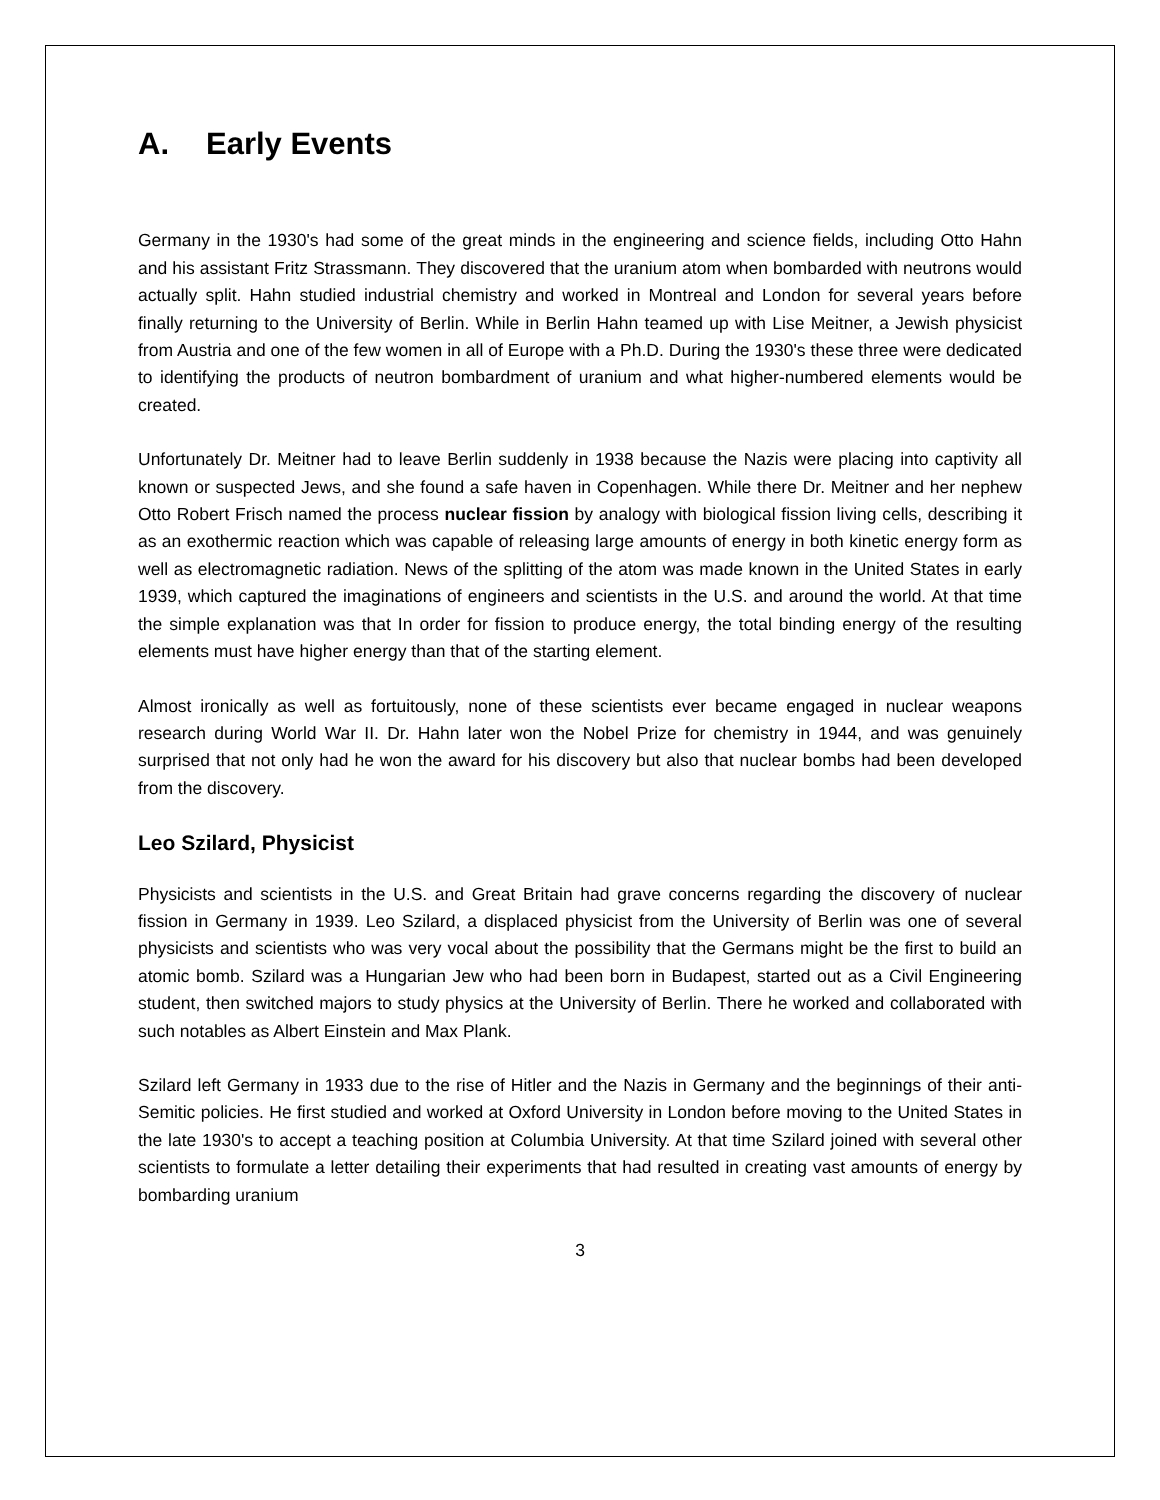A. Early Events
Germany in the 1930's had some of the great minds in the engineering and science fields, including Otto Hahn and his assistant Fritz Strassmann. They discovered that the uranium atom when bombarded with neutrons would actually split. Hahn studied industrial chemistry and worked in Montreal and London for several years before finally returning to the University of Berlin. While in Berlin Hahn teamed up with Lise Meitner, a Jewish physicist from Austria and one of the few women in all of Europe with a Ph.D. During the 1930's these three were dedicated to identifying the products of neutron bombardment of uranium and what higher-numbered elements would be created.
Unfortunately Dr. Meitner had to leave Berlin suddenly in 1938 because the Nazis were placing into captivity all known or suspected Jews, and she found a safe haven in Copenhagen. While there Dr. Meitner and her nephew Otto Robert Frisch named the process nuclear fission by analogy with biological fission living cells, describing it as an exothermic reaction which was capable of releasing large amounts of energy in both kinetic energy form as well as electromagnetic radiation. News of the splitting of the atom was made known in the United States in early 1939, which captured the imaginations of engineers and scientists in the U.S. and around the world. At that time the simple explanation was that In order for fission to produce energy, the total binding energy of the resulting elements must have higher energy than that of the starting element.
Almost ironically as well as fortuitously, none of these scientists ever became engaged in nuclear weapons research during World War II. Dr. Hahn later won the Nobel Prize for chemistry in 1944, and was genuinely surprised that not only had he won the award for his discovery but also that nuclear bombs had been developed from the discovery.
Leo Szilard, Physicist
Physicists and scientists in the U.S. and Great Britain had grave concerns regarding the discovery of nuclear fission in Germany in 1939. Leo Szilard, a displaced physicist from the University of Berlin was one of several physicists and scientists who was very vocal about the possibility that the Germans might be the first to build an atomic bomb. Szilard was a Hungarian Jew who had been born in Budapest, started out as a Civil Engineering student, then switched majors to study physics at the University of Berlin. There he worked and collaborated with such notables as Albert Einstein and Max Plank.
Szilard left Germany in 1933 due to the rise of Hitler and the Nazis in Germany and the beginnings of their anti-Semitic policies. He first studied and worked at Oxford University in London before moving to the United States in the late 1930's to accept a teaching position at Columbia University. At that time Szilard joined with several other scientists to formulate a letter detailing their experiments that had resulted in creating vast amounts of energy by bombarding uranium
3